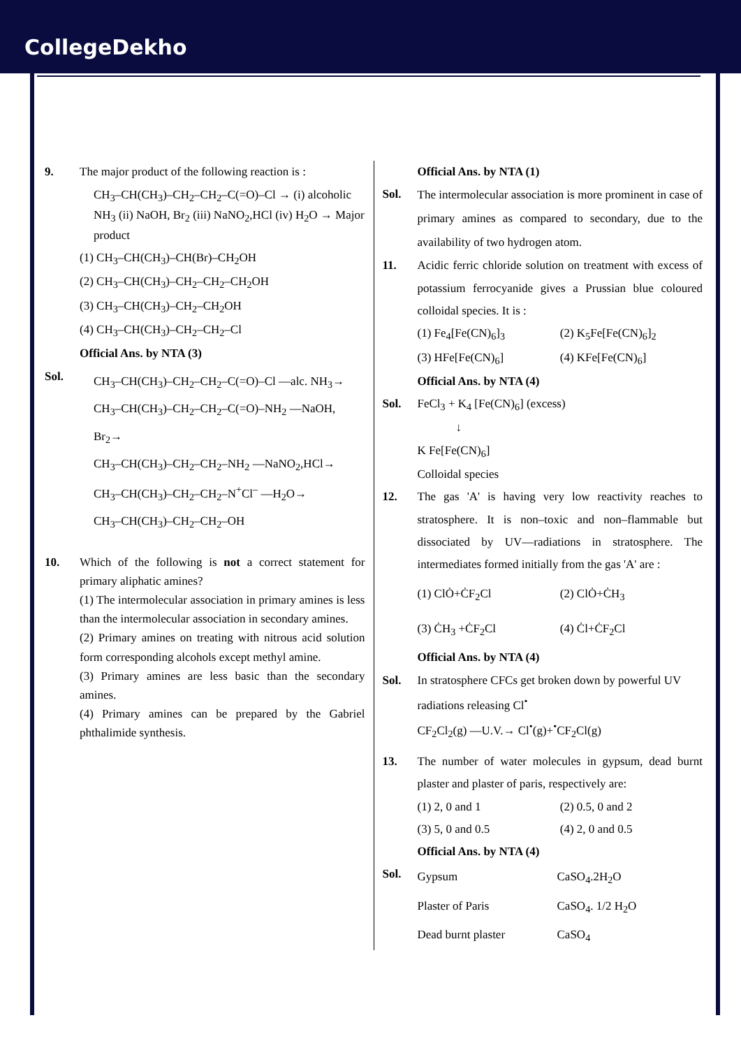CollegeDekho
9. The major product of the following reaction is :
CH<sub>3</sub>–CH(CH<sub>3</sub>)–CH<sub>2</sub>–CH<sub>2</sub>–C(=O)–Cl → (i) alcoholic NH<sub>3</sub> (ii) NaOH, Br<sub>2</sub> (iii) NaNO<sub>2</sub>,HCl (iv) H<sub>2</sub>O → Major product
(1) CH<sub>3</sub>–CH(CH<sub>3</sub>)–CH(Br)–CH<sub>2</sub>OH
(2) CH<sub>3</sub>–CH(CH<sub>3</sub>)–CH<sub>2</sub>–CH<sub>2</sub>–CH<sub>2</sub>OH
(3) CH<sub>3</sub>–CH(CH<sub>3</sub>)–CH<sub>2</sub>–CH<sub>2</sub>OH
(4) CH<sub>3</sub>–CH(CH<sub>3</sub>)–CH<sub>2</sub>–CH<sub>2</sub>–Cl
Official Ans. by NTA (3)
Sol.
CH<sub>3</sub>–CH(CH<sub>3</sub>)–CH<sub>2</sub>–CH<sub>2</sub>–C(=O)–Cl —alc. NH<sub>3</sub>→
CH<sub>3</sub>–CH(CH<sub>3</sub>)–CH<sub>2</sub>–CH<sub>2</sub>–C(=O)–NH<sub>2</sub> —NaOH, Br<sub>2</sub>→
CH<sub>3</sub>–CH(CH<sub>3</sub>)–CH<sub>2</sub>–CH<sub>2</sub>–NH<sub>2</sub> —NaNO<sub>2</sub>,HCl→
CH<sub>3</sub>–CH(CH<sub>3</sub>)–CH<sub>2</sub>–CH<sub>2</sub>–N<sup>+</sup>Cl<sup>–</sup> —H<sub>2</sub>O→
CH<sub>3</sub>–CH(CH<sub>3</sub>)–CH<sub>2</sub>–CH<sub>2</sub>–OH
10. Which of the following is not a correct statement for primary aliphatic amines?
(1) The intermolecular association in primary amines is less than the intermolecular association in secondary amines.
(2) Primary amines on treating with nitrous acid solution form corresponding alcohols except methyl amine.
(3) Primary amines are less basic than the secondary amines.
(4) Primary amines can be prepared by the Gabriel phthalimide synthesis.
Official Ans. by NTA (1)
Sol.
The intermolecular association is more prominent in case of primary amines as compared to secondary, due to the availability of two hydrogen atom.
11. Acidic ferric chloride solution on treatment with excess of potassium ferrocyanide gives a Prussian blue coloured colloidal species. It is :
(1) Fe<sub>4</sub>[Fe(CN)<sub>6</sub>]<sub>3</sub> (2) K<sub>5</sub>Fe[Fe(CN)<sub>6</sub>]<sub>2</sub> (3) HFe[Fe(CN)<sub>6</sub>] (4) KFe[Fe(CN)<sub>6</sub>]
Official Ans. by NTA (4)
Sol. FeCl<sub>3</sub> + K<sub>4</sub> [Fe(CN)<sub>6</sub>] (excess)
↓
K Fe[Fe(CN)<sub>6</sub>]
Colloidal species
12. The gas 'A' is having very low reactivity reaches to stratosphere. It is non–toxic and non–flammable but dissociated by UV—radiations in stratosphere. The intermediates formed initially from the gas 'A' are :
(1) ClȮ+ĊF<sub>2</sub>Cl (2) ClȮ+ĊH<sub>3</sub> (3) ĊH<sub>3</sub> +ĊF<sub>2</sub>Cl (4) Ċl+ĊF<sub>2</sub>Cl
Official Ans. by NTA (4)
Sol. In stratosphere CFCs get broken down by powerful UV radiations releasing Cl<sup>•</sup>
CF<sub>2</sub>Cl<sub>2</sub>(g) —U.V.→ Cl<sup>•</sup>(g)+<sup>•</sup>CF<sub>2</sub>Cl(g)
13. The number of water molecules in gypsum, dead burnt plaster and plaster of paris, respectively are:
(1) 2, 0 and 1 (2) 0.5, 0 and 2 (3) 5, 0 and 0.5 (4) 2, 0 and 0.5
Official Ans. by NTA (4)
Sol.
Gypsum CaSO<sub>4</sub>.2H<sub>2</sub>O Plaster of Paris CaSO<sub>4</sub>. 1/2 H<sub>2</sub>O Dead burnt plaster CaSO<sub>4</sub>